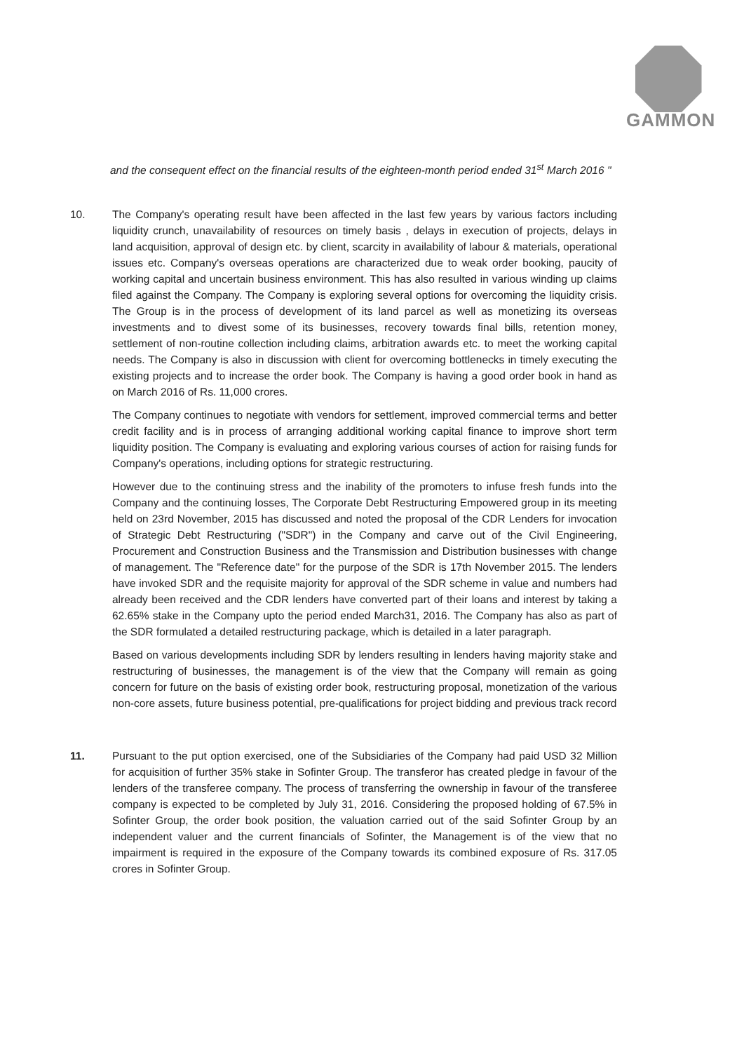GAMMON
and the consequent effect on the financial results of the eighteen-month period ended 31<sup>st</sup> March 2016 "
10. The Company's operating result have been affected in the last few years by various factors including liquidity crunch, unavailability of resources on timely basis , delays in execution of projects, delays in land acquisition, approval of design etc. by client, scarcity in availability of labour & materials, operational issues etc. Company's overseas operations are characterized due to weak order booking, paucity of working capital and uncertain business environment. This has also resulted in various winding up claims filed against the Company. The Company is exploring several options for overcoming the liquidity crisis. The Group is in the process of development of its land parcel as well as monetizing its overseas investments and to divest some of its businesses, recovery towards final bills, retention money, settlement of non-routine collection including claims, arbitration awards etc. to meet the working capital needs. The Company is also in discussion with client for overcoming bottlenecks in timely executing the existing projects and to increase the order book. The Company is having a good order book in hand as on March 2016 of Rs. 11,000 crores.
The Company continues to negotiate with vendors for settlement, improved commercial terms and better credit facility and is in process of arranging additional working capital finance to improve short term liquidity position. The Company is evaluating and exploring various courses of action for raising funds for Company's operations, including options for strategic restructuring.
However due to the continuing stress and the inability of the promoters to infuse fresh funds into the Company and the continuing losses, The Corporate Debt Restructuring Empowered group in its meeting held on 23rd November, 2015 has discussed and noted the proposal of the CDR Lenders for invocation of Strategic Debt Restructuring ("SDR") in the Company and carve out of the Civil Engineering, Procurement and Construction Business and the Transmission and Distribution businesses with change of management. The "Reference date" for the purpose of the SDR is 17th November 2015. The lenders have invoked SDR and the requisite majority for approval of the SDR scheme in value and numbers had already been received and the CDR lenders have converted part of their loans and interest by taking a 62.65% stake in the Company upto the period ended March31, 2016. The Company has also as part of the SDR formulated a detailed restructuring package, which is detailed in a later paragraph.
Based on various developments including SDR by lenders resulting in lenders having majority stake and restructuring of businesses, the management is of the view that the Company will remain as going concern for future on the basis of existing order book, restructuring proposal, monetization of the various non-core assets, future business potential, pre-qualifications for project bidding and previous track record
11. Pursuant to the put option exercised, one of the Subsidiaries of the Company had paid USD 32 Million for acquisition of further 35% stake in Sofinter Group. The transferor has created pledge in favour of the lenders of the transferee company. The process of transferring the ownership in favour of the transferee company is expected to be completed by July 31, 2016. Considering the proposed holding of 67.5% in Sofinter Group, the order book position, the valuation carried out of the said Sofinter Group by an independent valuer and the current financials of Sofinter, the Management is of the view that no impairment is required in the exposure of the Company towards its combined exposure of Rs. 317.05 crores in Sofinter Group.